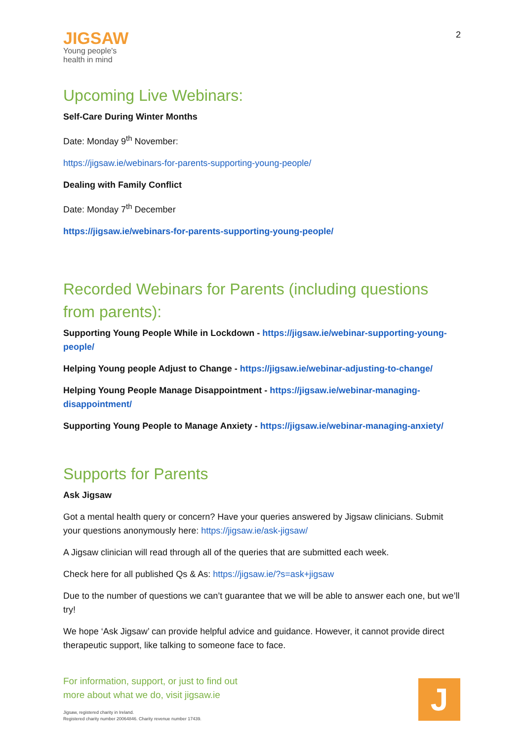JIGSAW
Young people's
health in mind
2
Upcoming Live Webinars:
Self-Care During Winter Months
Date: Monday 9<sup>th</sup> November:
https://jigsaw.ie/webinars-for-parents-supporting-young-people/
Dealing with Family Conflict
Date: Monday 7<sup>th</sup> December
https://jigsaw.ie/webinars-for-parents-supporting-young-people/
Recorded Webinars for Parents (including questions from parents):
Supporting Young People While in Lockdown - https://jigsaw.ie/webinar-supporting-young-people/
Helping Young people Adjust to Change - https://jigsaw.ie/webinar-adjusting-to-change/
Helping Young People Manage Disappointment - https://jigsaw.ie/webinar-managing-disappointment/
Supporting Young People to Manage Anxiety - https://jigsaw.ie/webinar-managing-anxiety/
Supports for Parents
Ask Jigsaw
Got a mental health query or concern? Have your queries answered by Jigsaw clinicians. Submit your questions anonymously here: https://jigsaw.ie/ask-jigsaw/
A Jigsaw clinician will read through all of the queries that are submitted each week.
Check here for all published Qs & As: https://jigsaw.ie/?s=ask+jigsaw
Due to the number of questions we can’t guarantee that we will be able to answer each one, but we’ll try!
We hope ‘Ask Jigsaw’ can provide helpful advice and guidance. However, it cannot provide direct therapeutic support, like talking to someone face to face.
For information, support, or just to find out
more about what we do, visit jigsaw.ie
Jigsaw, registered charity in Ireland.
Registered charity number 20064846. Charity revenue number 17439.
J